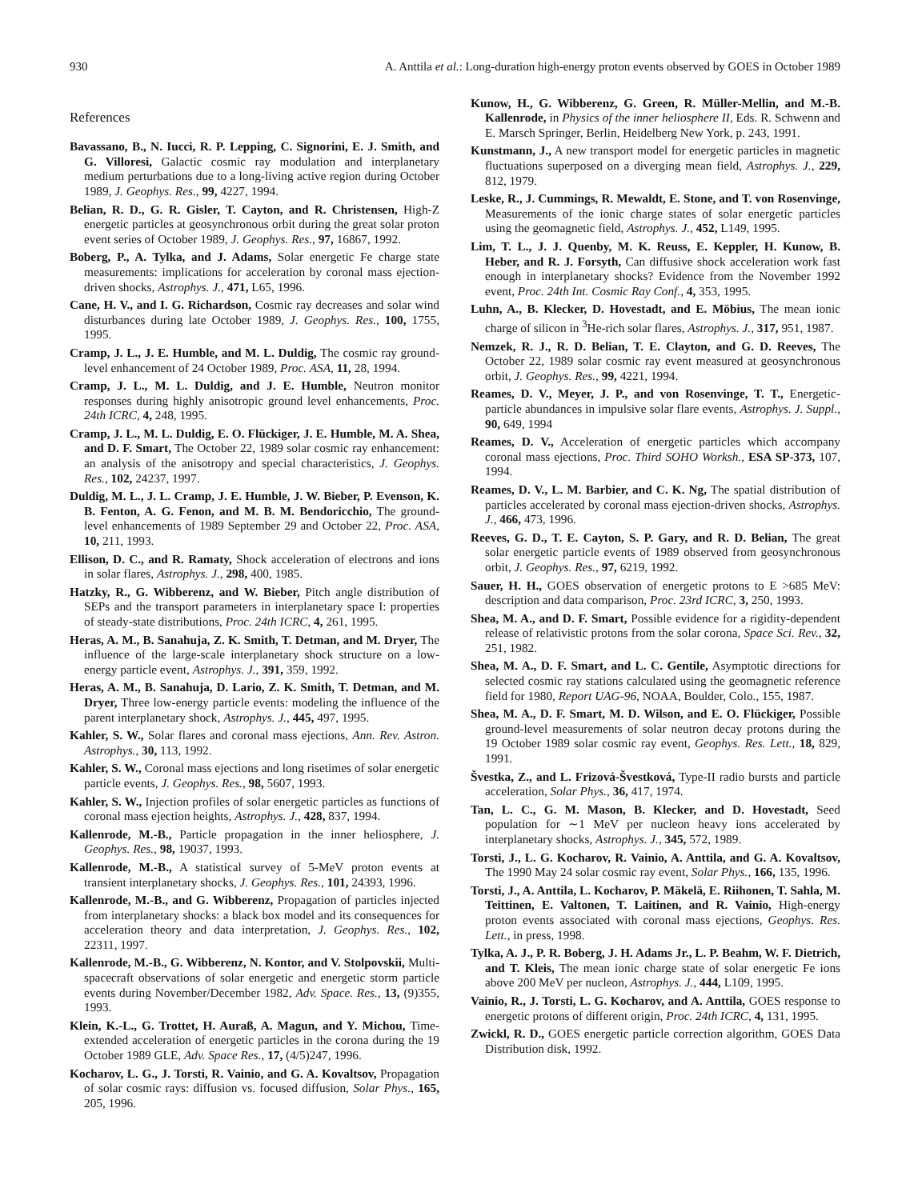930 A. Anttila et al.: Long-duration high-energy proton events observed by GOES in October 1989
References
Bavassano, B., N. Iucci, R. P. Lepping, C. Signorini, E. J. Smith, and G. Villoresi, Galactic cosmic ray modulation and interplanetary medium perturbations due to a long-living active region during October 1989, J. Geophys. Res., 99, 4227, 1994.
Belian, R. D., G. R. Gisler, T. Cayton, and R. Christensen, High-Z energetic particles at geosynchronous orbit during the great solar proton event series of October 1989, J. Geophys. Res., 97, 16867, 1992.
Boberg, P., A. Tylka, and J. Adams, Solar energetic Fe charge state measurements: implications for acceleration by coronal mass ejection-driven shocks, Astrophys. J., 471, L65, 1996.
Cane, H. V., and I. G. Richardson, Cosmic ray decreases and solar wind disturbances during late October 1989, J. Geophys. Res., 100, 1755, 1995.
Cramp, J. L., J. E. Humble, and M. L. Duldig, The cosmic ray ground-level enhancement of 24 October 1989, Proc. ASA, 11, 28, 1994.
Cramp, J. L., M. L. Duldig, and J. E. Humble, Neutron monitor responses during highly anisotropic ground level enhancements, Proc. 24th ICRC, 4, 248, 1995.
Cramp, J. L., M. L. Duldig, E. O. Flückiger, J. E. Humble, M. A. Shea, and D. F. Smart, The October 22, 1989 solar cosmic ray enhancement: an analysis of the anisotropy and special characteristics, J. Geophys. Res., 102, 24237, 1997.
Duldig, M. L., J. L. Cramp, J. E. Humble, J. W. Bieber, P. Evenson, K. B. Fenton, A. G. Fenon, and M. B. M. Bendoricchio, The ground-level enhancements of 1989 September 29 and October 22, Proc. ASA, 10, 211, 1993.
Ellison, D. C., and R. Ramaty, Shock acceleration of electrons and ions in solar flares, Astrophys. J., 298, 400, 1985.
Hatzky, R., G. Wibberenz, and W. Bieber, Pitch angle distribution of SEPs and the transport parameters in interplanetary space I: properties of steady-state distributions, Proc. 24th ICRC, 4, 261, 1995.
Heras, A. M., B. Sanahuja, Z. K. Smith, T. Detman, and M. Dryer, The influence of the large-scale interplanetary shock structure on a low-energy particle event, Astrophys. J., 391, 359, 1992.
Heras, A. M., B. Sanahuja, D. Lario, Z. K. Smith, T. Detman, and M. Dryer, Three low-energy particle events: modeling the influence of the parent interplanetary shock, Astrophys. J., 445, 497, 1995.
Kahler, S. W., Solar flares and coronal mass ejections, Ann. Rev. Astron. Astrophys., 30, 113, 1992.
Kahler, S. W., Coronal mass ejections and long risetimes of solar energetic particle events, J. Geophys. Res., 98, 5607, 1993.
Kahler, S. W., Injection profiles of solar energetic particles as functions of coronal mass ejection heights, Astrophys. J., 428, 837, 1994.
Kallenrode, M.-B., Particle propagation in the inner heliosphere, J. Geophys. Res., 98, 19037, 1993.
Kallenrode, M.-B., A statistical survey of 5-MeV proton events at transient interplanetary shocks, J. Geophys. Res., 101, 24393, 1996.
Kallenrode, M.-B., and G. Wibberenz, Propagation of particles injected from interplanetary shocks: a black box model and its consequences for acceleration theory and data interpretation, J. Geophys. Res., 102, 22311, 1997.
Kallenrode, M.-B., G. Wibberenz, N. Kontor, and V. Stolpovskii, Multi-spacecraft observations of solar energetic and energetic storm particle events during November/December 1982, Adv. Space. Res., 13, (9)355, 1993.
Klein, K.-L., G. Trottet, H. Auraß, A. Magun, and Y. Michou, Time-extended acceleration of energetic particles in the corona during the 19 October 1989 GLE, Adv. Space Res., 17, (4/5)247, 1996.
Kocharov, L. G., J. Torsti, R. Vainio, and G. A. Kovaltsov, Propagation of solar cosmic rays: diffusion vs. focused diffusion, Solar Phys., 165, 205, 1996.
Kunow, H., G. Wibberenz, G. Green, R. Müller-Mellin, and M.-B. Kallenrode, in Physics of the inner heliosphere II, Eds. R. Schwenn and E. Marsch Springer, Berlin, Heidelberg New York, p. 243, 1991.
Kunstmann, J., A new transport model for energetic particles in magnetic fluctuations superposed on a diverging mean field, Astrophys. J., 229, 812, 1979.
Leske, R., J. Cummings, R. Mewaldt, E. Stone, and T. von Rosenvinge, Measurements of the ionic charge states of solar energetic particles using the geomagnetic field, Astrophys. J., 452, L149, 1995.
Lim, T. L., J. J. Quenby, M. K. Reuss, E. Keppler, H. Kunow, B. Heber, and R. J. Forsyth, Can diffusive shock acceleration work fast enough in interplanetary shocks? Evidence from the November 1992 event, Proc. 24th Int. Cosmic Ray Conf., 4, 353, 1995.
Luhn, A., B. Klecker, D. Hovestadt, and E. Möbius, The mean ionic charge of silicon in <sup>3</sup>He-rich solar flares, Astrophys. J., 317, 951, 1987.
Nemzek, R. J., R. D. Belian, T. E. Clayton, and G. D. Reeves, The October 22, 1989 solar cosmic ray event measured at geosynchronous orbit, J. Geophys. Res., 99, 4221, 1994.
Reames, D. V., Meyer, J. P., and von Rosenvinge, T. T., Energetic-particle abundances in impulsive solar flare events, Astrophys. J. Suppl., 90, 649, 1994
Reames, D. V., Acceleration of energetic particles which accompany coronal mass ejections, Proc. Third SOHO Worksh., ESA SP-373, 107, 1994.
Reames, D. V., L. M. Barbier, and C. K. Ng, The spatial distribution of particles accelerated by coronal mass ejection-driven shocks, Astrophys. J., 466, 473, 1996.
Reeves, G. D., T. E. Cayton, S. P. Gary, and R. D. Belian, The great solar energetic particle events of 1989 observed from geosynchronous orbit, J. Geophys. Res., 97, 6219, 1992.
Sauer, H. H., GOES observation of energetic protons to E >685 MeV: description and data comparison, Proc. 23rd ICRC, 3, 250, 1993.
Shea, M. A., and D. F. Smart, Possible evidence for a rigidity-dependent release of relativistic protons from the solar corona, Space Sci. Rev., 32, 251, 1982.
Shea, M. A., D. F. Smart, and L. C. Gentile, Asymptotic directions for selected cosmic ray stations calculated using the geomagnetic reference field for 1980, Report UAG-96, NOAA, Boulder, Colo., 155, 1987.
Shea, M. A., D. F. Smart, M. D. Wilson, and E. O. Flückiger, Possible ground-level measurements of solar neutron decay protons during the 19 October 1989 solar cosmic ray event, Geophys. Res. Lett., 18, 829, 1991.
Švestka, Z., and L. Frizová-Švestková, Type-II radio bursts and particle acceleration, Solar Phys., 36, 417, 1974.
Tan, L. C., G. M. Mason, B. Klecker, and D. Hovestadt, Seed population for ∼1 MeV per nucleon heavy ions accelerated by interplanetary shocks, Astrophys. J., 345, 572, 1989.
Torsti, J., L. G. Kocharov, R. Vainio, A. Anttila, and G. A. Kovaltsov, The 1990 May 24 solar cosmic ray event, Solar Phys., 166, 135, 1996.
Torsti, J., A. Anttila, L. Kocharov, P. Mäkelä, E. Riihonen, T. Sahla, M. Teittinen, E. Valtonen, T. Laitinen, and R. Vainio, High-energy proton events associated with coronal mass ejections, Geophys. Res. Lett., in press, 1998.
Tylka, A. J., P. R. Boberg, J. H. Adams Jr., L. P. Beahm, W. F. Dietrich, and T. Kleis, The mean ionic charge state of solar energetic Fe ions above 200 MeV per nucleon, Astrophys. J., 444, L109, 1995.
Vainio, R., J. Torsti, L. G. Kocharov, and A. Anttila, GOES response to energetic protons of different origin, Proc. 24th ICRC, 4, 131, 1995.
Zwickl, R. D., GOES energetic particle correction algorithm, GOES Data Distribution disk, 1992.